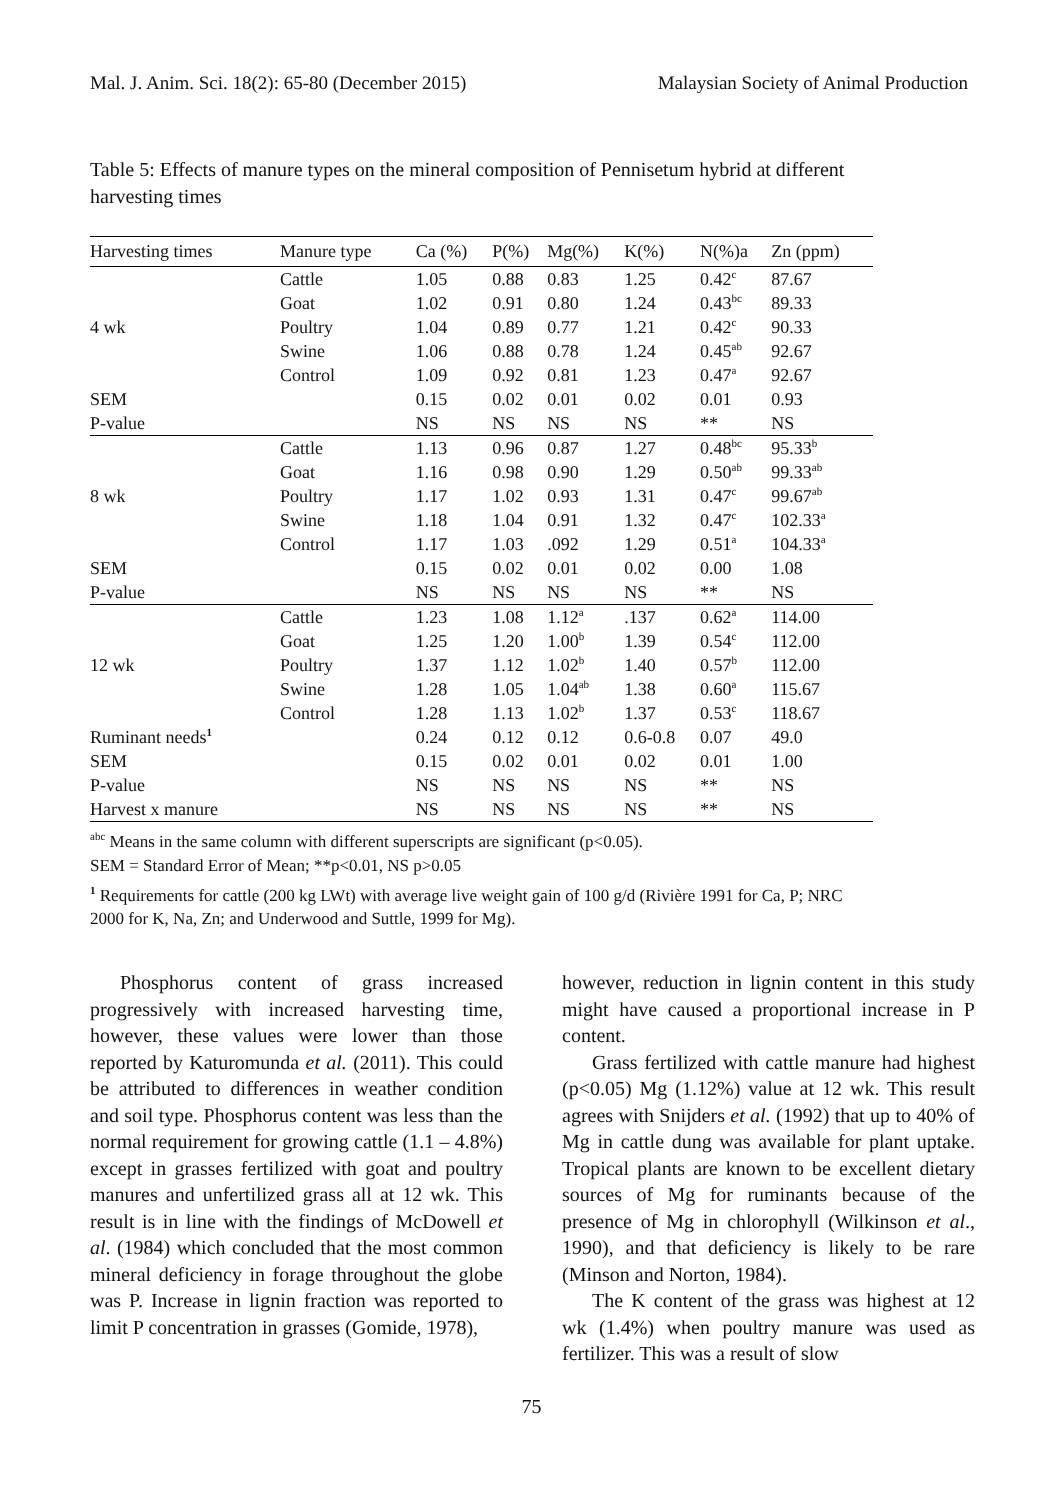Mal. J. Anim. Sci. 18(2): 65-80 (December 2015) Malaysian Society of Animal Production
Table 5: Effects of manure types on the mineral composition of Pennisetum hybrid at different harvesting times
| Harvesting times | Manure type | Ca (%) | P(%) | Mg(%) | K(%) | N(%)a | Zn (ppm) |
| --- | --- | --- | --- | --- | --- | --- | --- |
| | Cattle | 1.05 | 0.88 | 0.83 | 1.25 | 0.42<sup>c</sup> | 87.67 |
| | Goat | 1.02 | 0.91 | 0.80 | 1.24 | 0.43<sup>bc</sup> | 89.33 |
| 4 wk | Poultry | 1.04 | 0.89 | 0.77 | 1.21 | 0.42<sup>c</sup> | 90.33 |
| | Swine | 1.06 | 0.88 | 0.78 | 1.24 | 0.45<sup>ab</sup> | 92.67 |
| | Control | 1.09 | 0.92 | 0.81 | 1.23 | 0.47<sup>a</sup> | 92.67 |
| SEM | | 0.15 | 0.02 | 0.01 | 0.02 | 0.01 | 0.93 |
| P-value | | NS | NS | NS | NS | ** | NS |
| | Cattle | 1.13 | 0.96 | 0.87 | 1.27 | 0.48<sup>bc</sup> | 95.33<sup>b</sup> |
| | Goat | 1.16 | 0.98 | 0.90 | 1.29 | 0.50<sup>ab</sup> | 99.33<sup>ab</sup> |
| 8 wk | Poultry | 1.17 | 1.02 | 0.93 | 1.31 | 0.47<sup>c</sup> | 99.67<sup>ab</sup> |
| | Swine | 1.18 | 1.04 | 0.91 | 1.32 | 0.47<sup>c</sup> | 102.33<sup>a</sup> |
| | Control | 1.17 | 1.03 | .092 | 1.29 | 0.51<sup>a</sup> | 104.33<sup>a</sup> |
| SEM | | 0.15 | 0.02 | 0.01 | 0.02 | 0.00 | 1.08 |
| P-value | | NS | NS | NS | NS | ** | NS |
| | Cattle | 1.23 | 1.08 | 1.12<sup>a</sup> | .137 | 0.62<sup>a</sup> | 114.00 |
| | Goat | 1.25 | 1.20 | 1.00<sup>b</sup> | 1.39 | 0.54<sup>c</sup> | 112.00 |
| 12 wk | Poultry | 1.37 | 1.12 | 1.02<sup>b</sup> | 1.40 | 0.57<sup>b</sup> | 112.00 |
| | Swine | 1.28 | 1.05 | 1.04<sup>ab</sup> | 1.38 | 0.60<sup>a</sup> | 115.67 |
| | Control | 1.28 | 1.13 | 1.02<sup>b</sup> | 1.37 | 0.53<sup>c</sup> | 118.67 |
| Ruminant needs<sup>1</sup> | | 0.24 | 0.12 | 0.12 | 0.6-0.8 | 0.07 | 49.0 |
| SEM | | 0.15 | 0.02 | 0.01 | 0.02 | 0.01 | 1.00 |
| P-value | | NS | NS | NS | NS | ** | NS |
| Harvest x manure | | NS | NS | NS | NS | ** | NS |
<sup>abc</sup> Means in the same column with different superscripts are significant (p<0.05).
SEM = Standard Error of Mean; **p<0.01, NS p>0.05
<sup>1</sup> Requirements for cattle (200 kg LWt) with average live weight gain of 100 g/d (Rivière 1991 for Ca, P; NRC 2000 for K, Na, Zn; and Underwood and Suttle, 1999 for Mg).
Phosphorus content of grass increased progressively with increased harvesting time, however, these values were lower than those reported by Katuromunda et al. (2011). This could be attributed to differences in weather condition and soil type. Phosphorus content was less than the normal requirement for growing cattle (1.1 – 4.8%) except in grasses fertilized with goat and poultry manures and unfertilized grass all at 12 wk. This result is in line with the findings of McDowell et al. (1984) which concluded that the most common mineral deficiency in forage throughout the globe was P. Increase in lignin fraction was reported to limit P concentration in grasses (Gomide, 1978),
however, reduction in lignin content in this study might have caused a proportional increase in P content.
Grass fertilized with cattle manure had highest (p<0.05) Mg (1.12%) value at 12 wk. This result agrees with Snijders et al. (1992) that up to 40% of Mg in cattle dung was available for plant uptake. Tropical plants are known to be excellent dietary sources of Mg for ruminants because of the presence of Mg in chlorophyll (Wilkinson et al., 1990), and that deficiency is likely to be rare (Minson and Norton, 1984).
The K content of the grass was highest at 12 wk (1.4%) when poultry manure was used as fertilizer. This was a result of slow
75